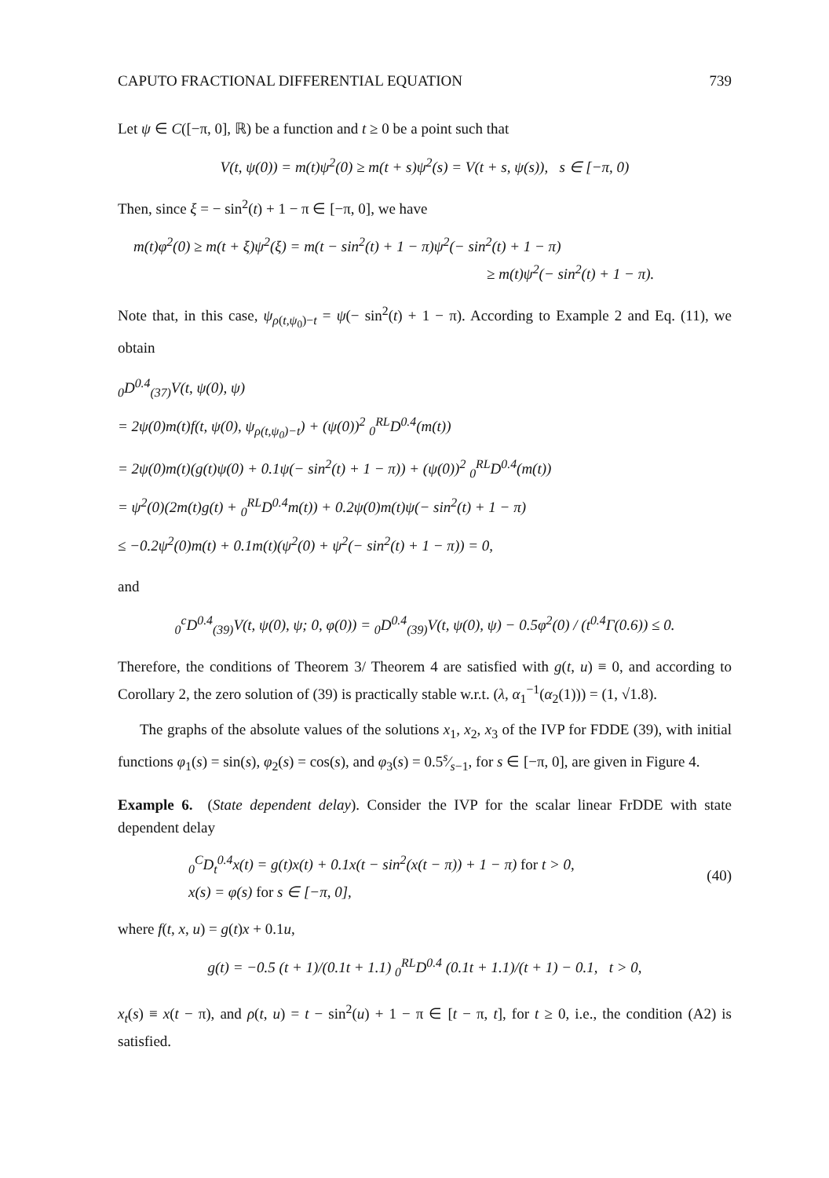CAPUTO FRACTIONAL DIFFERENTIAL EQUATION 739
Let ψ ∈ C([−π, 0], ℝ) be a function and t ≥ 0 be a point such that
V(t, ψ(0)) = m(t)ψ<sup>2</sup>(0) ≥ m(t + s)ψ<sup>2</sup>(s) = V(t + s, ψ(s)), s ∈ [−π, 0)
Then, since ξ = − sin<sup>2</sup>(t) + 1 − π ∈ [−π, 0], we have
m(t)φ<sup>2</sup>(0) ≥ m(t + ξ)ψ<sup>2</sup>(ξ) = m(t − sin<sup>2</sup>(t) + 1 − π)ψ<sup>2</sup>(− sin<sup>2</sup>(t) + 1 − π)
≥ m(t)ψ<sup>2</sup>(− sin<sup>2</sup>(t) + 1 − π).
Note that, in this case, ψ<sub>ρ(t,ψ<sub>0</sub>)−t</sub> = ψ(− sin<sup>2</sup>(t) + 1 − π). According to Example 2 and Eq. (11), we obtain
<sub>0</sub>D<sup>0.4</sup><sub>(37)</sub>V(t, ψ(0), ψ)
= 2ψ(0)m(t)f(t, ψ(0), ψ<sub>ρ(t,ψ<sub>0</sub>)−t</sub>) + (ψ(0))<sup>2</sup> <sub>0</sub><sup>RL</sup>D<sup>0.4</sup>(m(t))
= 2ψ(0)m(t)(g(t)ψ(0) + 0.1ψ(− sin<sup>2</sup>(t) + 1 − π)) + (ψ(0))<sup>2</sup> <sub>0</sub><sup>RL</sup>D<sup>0.4</sup>(m(t))
= ψ<sup>2</sup>(0)(2m(t)g(t) + <sub>0</sub><sup>RL</sup>D<sup>0.4</sup>m(t)) + 0.2ψ(0)m(t)ψ(− sin<sup>2</sup>(t) + 1 − π)
≤ −0.2ψ<sup>2</sup>(0)m(t) + 0.1m(t)(ψ<sup>2</sup>(0) + ψ<sup>2</sup>(− sin<sup>2</sup>(t) + 1 − π)) = 0,
and
<sub>0</sub><sup>c</sup>D<sup>0.4</sup><sub>(39)</sub>V(t, ψ(0), ψ; 0, φ(0)) = <sub>0</sub>D<sup>0.4</sup><sub>(39)</sub>V(t, ψ(0), ψ) − 0.5φ<sup>2</sup>(0) / (t<sup>0.4</sup>Γ(0.6)) ≤ 0.
Therefore, the conditions of Theorem 3/ Theorem 4 are satisfied with g(t, u) ≡ 0, and according to Corollary 2, the zero solution of (39) is practically stable w.r.t. (λ, α<sub>1</sub><sup>−1</sup>(α<sub>2</sub>(1))) = (1, √1.8).
The graphs of the absolute values of the solutions x<sub>1</sub>, x<sub>2</sub>, x<sub>3</sub> of the IVP for FDDE (39), with initial functions φ<sub>1</sub>(s) = sin(s), φ<sub>2</sub>(s) = cos(s), and φ<sub>3</sub>(s) = 0.5s⁄s−1, for s ∈ [−π, 0], are given in Figure 4.
Example 6. (State dependent delay). Consider the IVP for the scalar linear FrDDE with state dependent delay
<sub>0</sub><sup>C</sup>D<sub>t</sub><sup>0.4</sup>x(t) = g(t)x(t) + 0.1x(t − sin<sup>2</sup>(x(t − π)) + 1 − π) for t > 0,
x(s) = φ(s) for s ∈ [−π, 0],
(40)
where f(t, x, u) = g(t)x + 0.1u,
g(t) = −0.5 (t + 1)/(0.1t + 1.1) <sub>0</sub><sup>RL</sup>D<sup>0.4</sup> (0.1t + 1.1)/(t + 1) − 0.1, t > 0,
x<sub>t</sub>(s) ≡ x(t − π), and ρ(t, u) = t − sin<sup>2</sup>(u) + 1 − π ∈ [t − π, t], for t ≥ 0, i.e., the condition (A2) is satisfied.